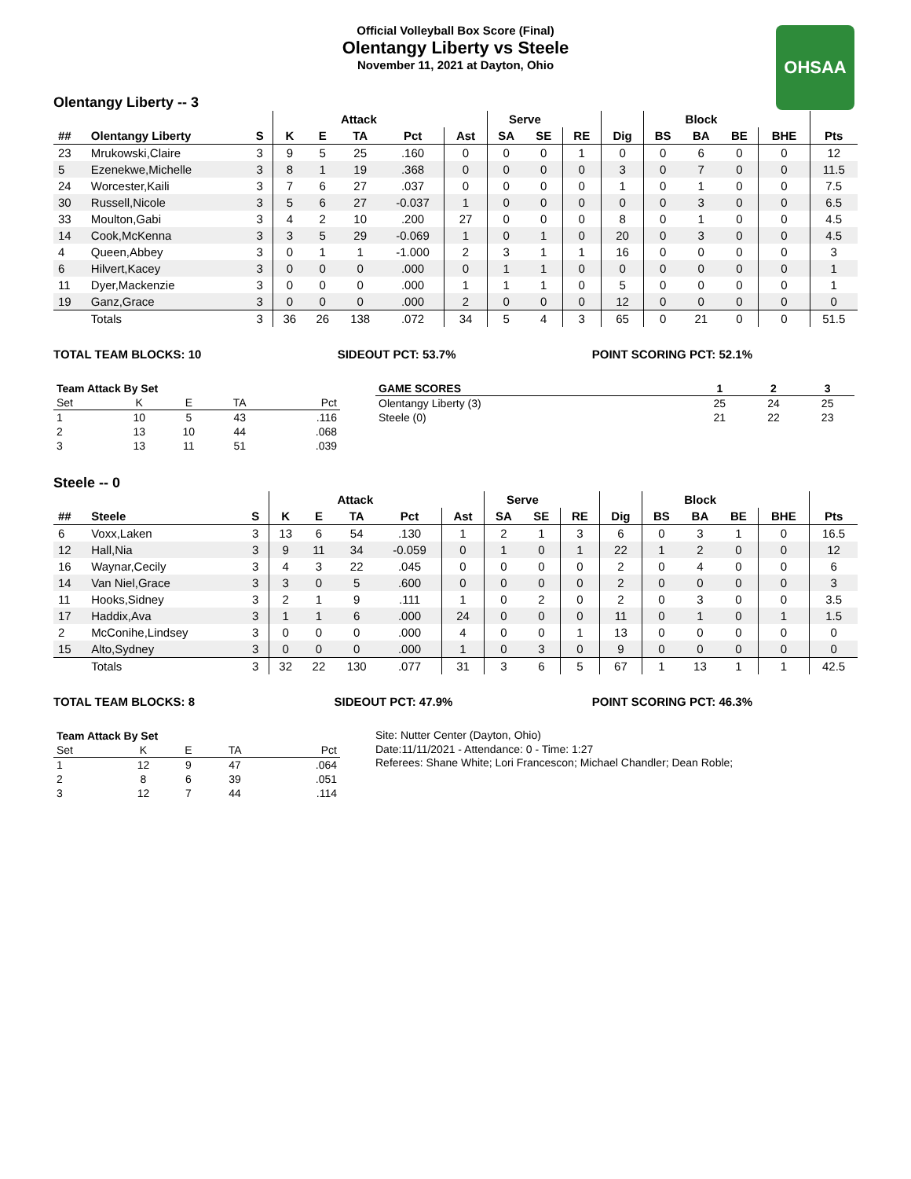Official Volleyball Box Score (Final)
Olentangy Liberty vs Steele
November 11, 2021 at Dayton, Ohio
OHSAA
Olentangy Liberty -- 3
| | | | Attack | | | | | Serve | | | | Block | | | | |
| --- | --- | --- | --- | --- | --- | --- | --- | --- | --- | --- | --- | --- | --- | --- | --- | --- |
| ## | Olentangy Liberty | S | K | E | TA | Pct | Ast | SA | SE | RE | Dig | BS | BA | BE | BHE | Pts |
| 23 | Mrukowski,Claire | 3 | 9 | 5 | 25 | .160 | 0 | 0 | 0 | 1 | 0 | 0 | 6 | 0 | 0 | 12 |
| 5 | Ezenekwe,Michelle | 3 | 8 | 1 | 19 | .368 | 0 | 0 | 0 | 0 | 3 | 0 | 7 | 0 | 0 | 11.5 |
| 24 | Worcester,Kaili | 3 | 7 | 6 | 27 | .037 | 0 | 0 | 0 | 0 | 1 | 0 | 1 | 0 | 0 | 7.5 |
| 30 | Russell,Nicole | 3 | 5 | 6 | 27 | -0.037 | 1 | 0 | 0 | 0 | 0 | 0 | 3 | 0 | 0 | 6.5 |
| 33 | Moulton,Gabi | 3 | 4 | 2 | 10 | .200 | 27 | 0 | 0 | 0 | 8 | 0 | 1 | 0 | 0 | 4.5 |
| 14 | Cook,McKenna | 3 | 3 | 5 | 29 | -0.069 | 1 | 0 | 1 | 0 | 20 | 0 | 3 | 0 | 0 | 4.5 |
| 4 | Queen,Abbey | 3 | 0 | 1 | 1 | -1.000 | 2 | 3 | 1 | 1 | 16 | 0 | 0 | 0 | 0 | 3 |
| 6 | Hilvert,Kacey | 3 | 0 | 0 | 0 | .000 | 0 | 1 | 1 | 0 | 0 | 0 | 0 | 0 | 0 | 1 |
| 11 | Dyer,Mackenzie | 3 | 0 | 0 | 0 | .000 | 1 | 1 | 1 | 0 | 5 | 0 | 0 | 0 | 0 | 1 |
| 19 | Ganz,Grace | 3 | 0 | 0 | 0 | .000 | 2 | 0 | 0 | 0 | 12 | 0 | 0 | 0 | 0 | 0 |
| | Totals | 3 | 36 | 26 | 138 | .072 | 34 | 5 | 4 | 3 | 65 | 0 | 21 | 0 | 0 | 51.5 |
TOTAL TEAM BLOCKS: 10 SIDEOUT PCT: 53.7% POINT SCORING PCT: 52.1%
| Team Attack By Set | | | | |
| --- | --- | --- | --- | --- |
| Set | K | E | TA | Pct |
| 1 | 10 | 5 | 43 | .116 |
| 2 | 13 | 10 | 44 | .068 |
| 3 | 13 | 11 | 51 | .039 |
| GAME SCORES | 1 | 2 | 3 |
| --- | --- | --- | --- |
| Olentangy Liberty (3) | 25 | 24 | 25 |
| Steele (0) | 21 | 22 | 23 |
Steele -- 0
| | | | Attack | | | | | Serve | | | | Block | | | | |
| --- | --- | --- | --- | --- | --- | --- | --- | --- | --- | --- | --- | --- | --- | --- | --- | --- |
| ## | Steele | S | K | E | TA | Pct | Ast | SA | SE | RE | Dig | BS | BA | BE | BHE | Pts |
| 6 | Voxx,Laken | 3 | 13 | 6 | 54 | .130 | 1 | 2 | 1 | 3 | 6 | 0 | 3 | 1 | 0 | 16.5 |
| 12 | Hall,Nia | 3 | 9 | 11 | 34 | -0.059 | 0 | 1 | 0 | 1 | 22 | 1 | 2 | 0 | 0 | 12 |
| 16 | Waynar,Cecily | 3 | 4 | 3 | 22 | .045 | 0 | 0 | 0 | 0 | 2 | 0 | 4 | 0 | 0 | 6 |
| 14 | Van Niel,Grace | 3 | 3 | 0 | 5 | .600 | 0 | 0 | 0 | 0 | 2 | 0 | 0 | 0 | 0 | 3 |
| 11 | Hooks,Sidney | 3 | 2 | 1 | 9 | .111 | 1 | 0 | 2 | 0 | 2 | 0 | 3 | 0 | 0 | 3.5 |
| 17 | Haddix,Ava | 3 | 1 | 1 | 6 | .000 | 24 | 0 | 0 | 0 | 11 | 0 | 1 | 0 | 1 | 1.5 |
| 2 | McConihe,Lindsey | 3 | 0 | 0 | 0 | .000 | 4 | 0 | 0 | 1 | 13 | 0 | 0 | 0 | 0 | 0 |
| 15 | Alto,Sydney | 3 | 0 | 0 | 0 | .000 | 1 | 0 | 3 | 0 | 9 | 0 | 0 | 0 | 0 | 0 |
| | Totals | 3 | 32 | 22 | 130 | .077 | 31 | 3 | 6 | 5 | 67 | 1 | 13 | 1 | 1 | 42.5 |
TOTAL TEAM BLOCKS: 8 SIDEOUT PCT: 47.9% POINT SCORING PCT: 46.3%
| Team Attack By Set | | | | |
| --- | --- | --- | --- | --- |
| Set | K | E | TA | Pct |
| 1 | 12 | 9 | 47 | .064 |
| 2 | 8 | 6 | 39 | .051 |
| 3 | 12 | 7 | 44 | .114 |
Site: Nutter Center (Dayton, Ohio)
Date:11/11/2021 - Attendance: 0 - Time: 1:27
Referees: Shane White; Lori Francescon; Michael Chandler; Dean Roble;